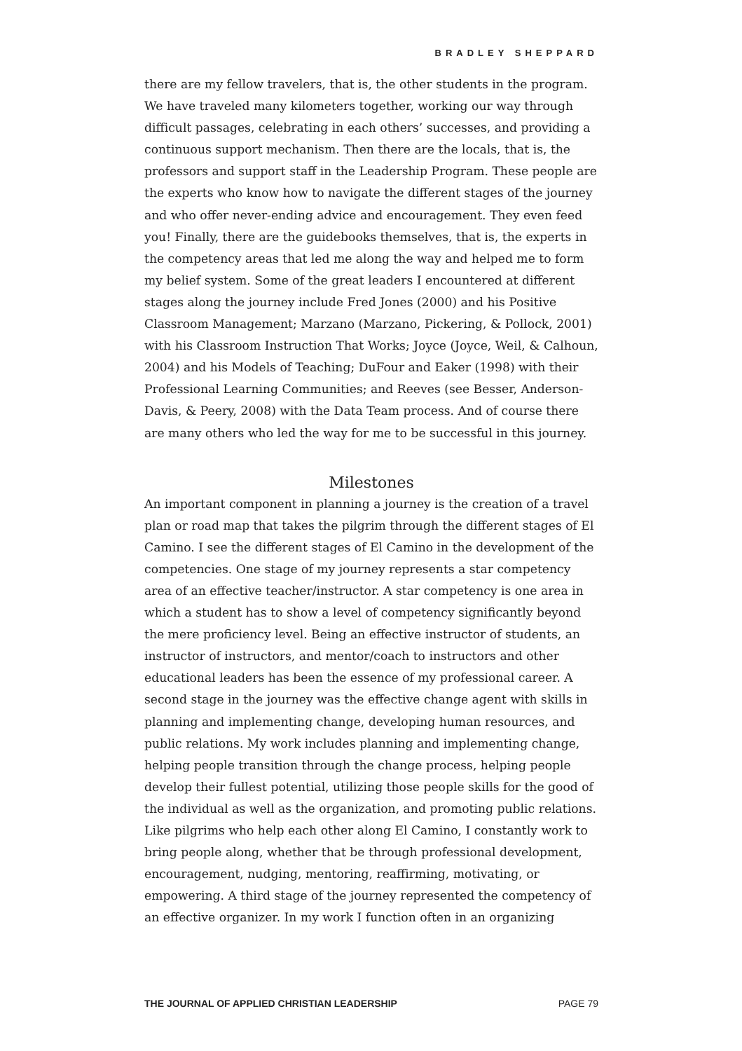BRADLEY SHEPPARD
there are my fellow travelers, that is, the other students in the program. We have traveled many kilometers together, working our way through difficult passages, celebrating in each others’ successes, and providing a continuous support mechanism. Then there are the locals, that is, the professors and support staff in the Leadership Program. These people are the experts who know how to navigate the different stages of the journey and who offer never-ending advice and encouragement. They even feed you! Finally, there are the guidebooks themselves, that is, the experts in the competency areas that led me along the way and helped me to form my belief system. Some of the great leaders I encountered at different stages along the journey include Fred Jones (2000) and his Positive Classroom Management; Marzano (Marzano, Pickering, & Pollock, 2001) with his Classroom Instruction That Works; Joyce (Joyce, Weil, & Calhoun, 2004) and his Models of Teaching; DuFour and Eaker (1998) with their Professional Learning Communities; and Reeves (see Besser, Anderson-Davis, & Peery, 2008) with the Data Team process. And of course there are many others who led the way for me to be successful in this journey.
Milestones
An important component in planning a journey is the creation of a travel plan or road map that takes the pilgrim through the different stages of El Camino. I see the different stages of El Camino in the development of the competencies. One stage of my journey represents a star competency area of an effective teacher/instructor. A star competency is one area in which a student has to show a level of competency significantly beyond the mere proficiency level. Being an effective instructor of students, an instructor of instructors, and mentor/coach to instructors and other educational leaders has been the essence of my professional career. A second stage in the journey was the effective change agent with skills in planning and implementing change, developing human resources, and public relations. My work includes planning and implementing change, helping people transition through the change process, helping people develop their fullest potential, utilizing those people skills for the good of the individual as well as the organization, and promoting public relations. Like pilgrims who help each other along El Camino, I constantly work to bring people along, whether that be through professional development, encouragement, nudging, mentoring, reaffirming, motivating, or empowering. A third stage of the journey represented the competency of an effective organizer. In my work I function often in an organizing
THE JOURNAL OF APPLIED CHRISTIAN LEADERSHIP PAGE 79